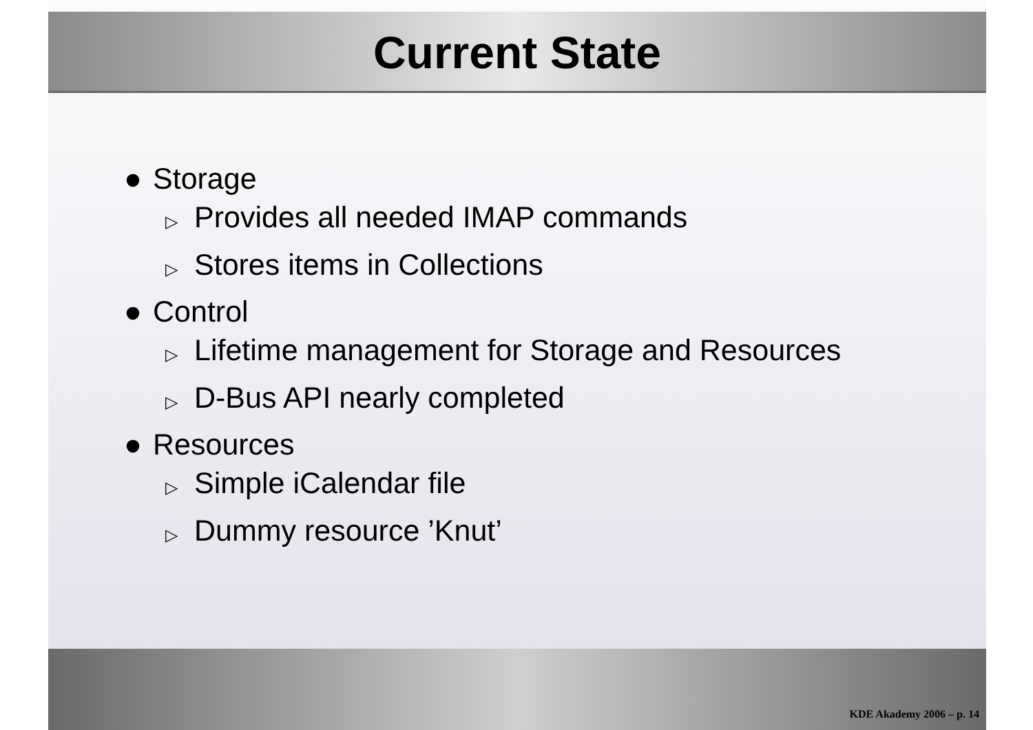Current State
● Storage
▷ Provides all needed IMAP commands
▷ Stores items in Collections
● Control
▷ Lifetime management for Storage and Resources
▷ D-Bus API nearly completed
● Resources
▷ Simple iCalendar file
▷ Dummy resource ’Knut’
KDE Akademy 2006 – p. 14